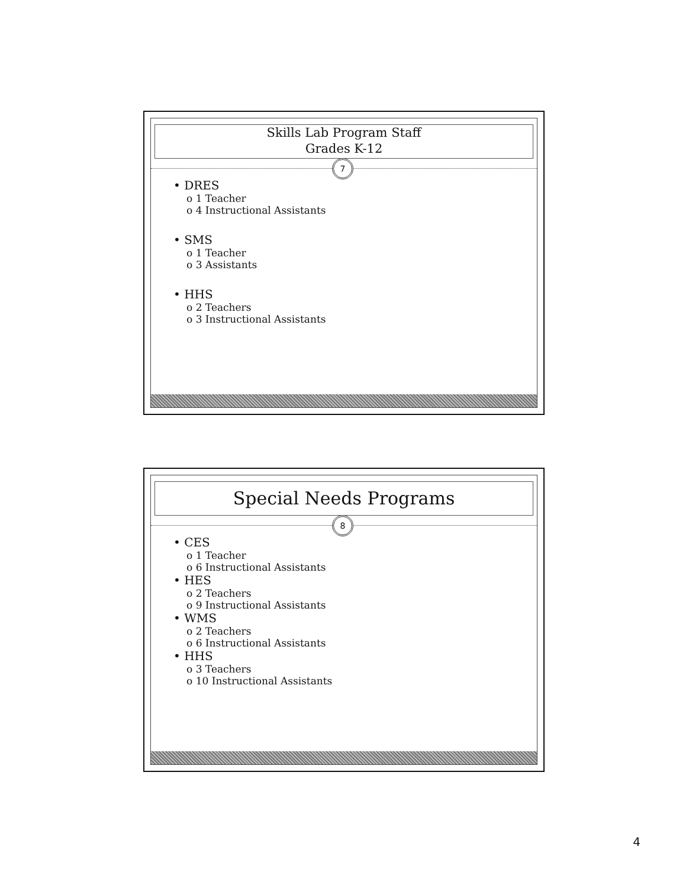Skills Lab Program Staff
Grades K-12
7
• DRES
o 1 Teacher
o 4 Instructional Assistants
• SMS
o 1 Teacher
o 3 Assistants
• HHS
o 2 Teachers
o 3 Instructional Assistants
Special Needs Programs
8
• CES
o 1 Teacher
o 6 Instructional Assistants
• HES
o 2 Teachers
o 9 Instructional Assistants
• WMS
o 2 Teachers
o 6 Instructional Assistants
• HHS
o 3 Teachers
o 10 Instructional Assistants
4